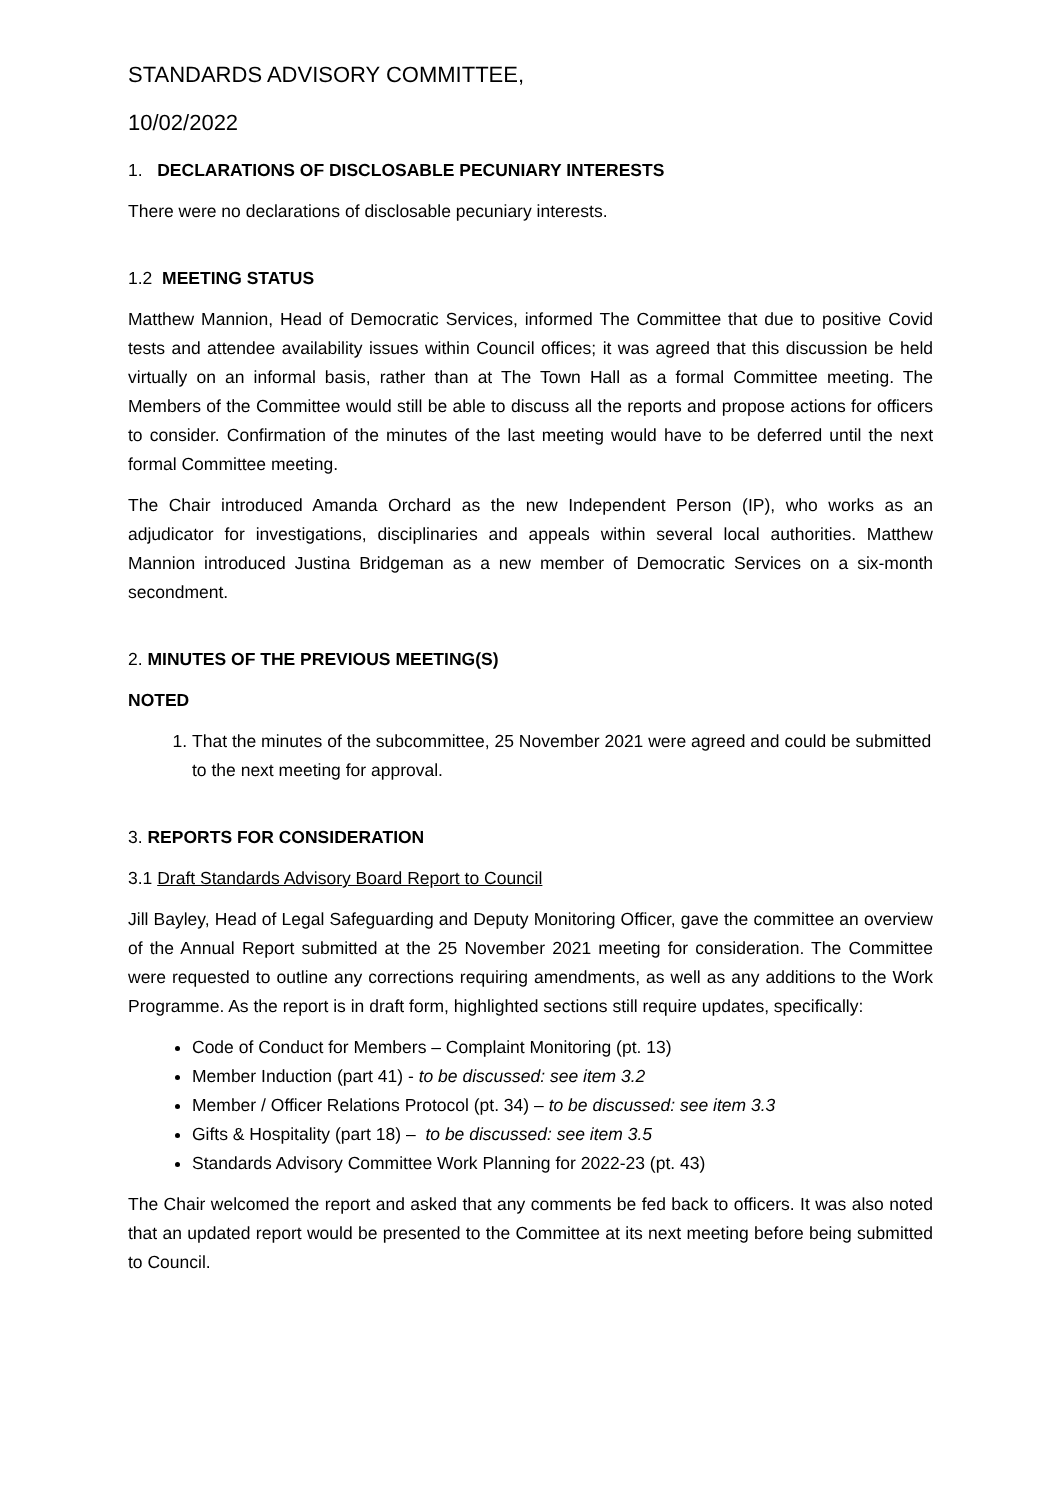STANDARDS ADVISORY COMMITTEE,
10/02/2022
1. DECLARATIONS OF DISCLOSABLE PECUNIARY INTERESTS
There were no declarations of disclosable pecuniary interests.
1.2 MEETING STATUS
Matthew Mannion, Head of Democratic Services, informed The Committee that due to positive Covid tests and attendee availability issues within Council offices; it was agreed that this discussion be held virtually on an informal basis, rather than at The Town Hall as a formal Committee meeting. The Members of the Committee would still be able to discuss all the reports and propose actions for officers to consider. Confirmation of the minutes of the last meeting would have to be deferred until the next formal Committee meeting.
The Chair introduced Amanda Orchard as the new Independent Person (IP), who works as an adjudicator for investigations, disciplinaries and appeals within several local authorities. Matthew Mannion introduced Justina Bridgeman as a new member of Democratic Services on a six-month secondment.
2. MINUTES OF THE PREVIOUS MEETING(S)
NOTED
1. That the minutes of the subcommittee, 25 November 2021 were agreed and could be submitted to the next meeting for approval.
3. REPORTS FOR CONSIDERATION
3.1 Draft Standards Advisory Board Report to Council
Jill Bayley, Head of Legal Safeguarding and Deputy Monitoring Officer, gave the committee an overview of the Annual Report submitted at the 25 November 2021 meeting for consideration. The Committee were requested to outline any corrections requiring amendments, as well as any additions to the Work Programme. As the report is in draft form, highlighted sections still require updates, specifically:
Code of Conduct for Members – Complaint Monitoring (pt. 13)
Member Induction (part 41) - to be discussed: see item 3.2
Member / Officer Relations Protocol (pt. 34) – to be discussed: see item 3.3
Gifts & Hospitality (part 18) – to be discussed: see item 3.5
Standards Advisory Committee Work Planning for 2022-23 (pt. 43)
The Chair welcomed the report and asked that any comments be fed back to officers. It was also noted that an updated report would be presented to the Committee at its next meeting before being submitted to Council.